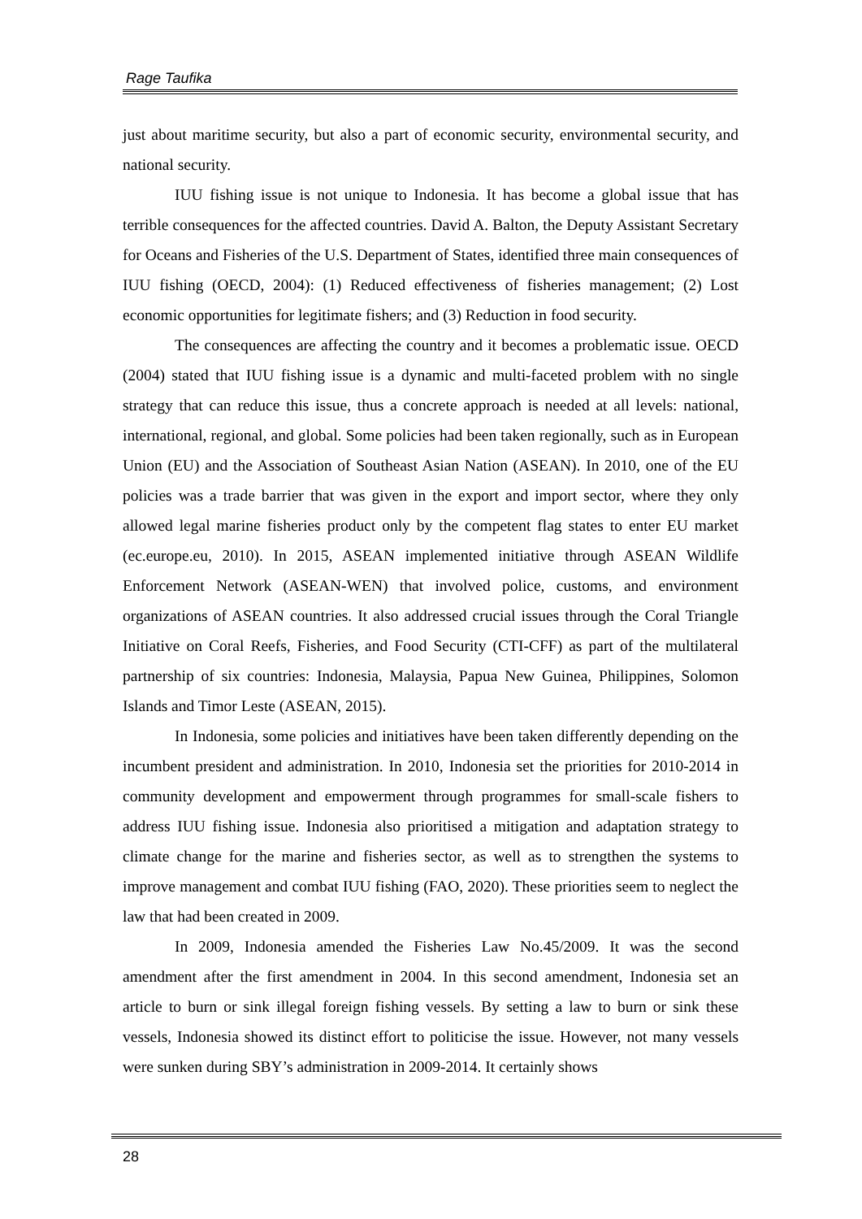Rage Taufika
just about maritime security, but also a part of economic security, environmental security, and national security.
IUU fishing issue is not unique to Indonesia. It has become a global issue that has terrible consequences for the affected countries. David A. Balton, the Deputy Assistant Secretary for Oceans and Fisheries of the U.S. Department of States, identified three main consequences of IUU fishing (OECD, 2004): (1) Reduced effectiveness of fisheries management; (2) Lost economic opportunities for legitimate fishers; and (3) Reduction in food security.
The consequences are affecting the country and it becomes a problematic issue. OECD (2004) stated that IUU fishing issue is a dynamic and multi-faceted problem with no single strategy that can reduce this issue, thus a concrete approach is needed at all levels: national, international, regional, and global. Some policies had been taken regionally, such as in European Union (EU) and the Association of Southeast Asian Nation (ASEAN). In 2010, one of the EU policies was a trade barrier that was given in the export and import sector, where they only allowed legal marine fisheries product only by the competent flag states to enter EU market (ec.europe.eu, 2010). In 2015, ASEAN implemented initiative through ASEAN Wildlife Enforcement Network (ASEAN-WEN) that involved police, customs, and environment organizations of ASEAN countries. It also addressed crucial issues through the Coral Triangle Initiative on Coral Reefs, Fisheries, and Food Security (CTI-CFF) as part of the multilateral partnership of six countries: Indonesia, Malaysia, Papua New Guinea, Philippines, Solomon Islands and Timor Leste (ASEAN, 2015).
In Indonesia, some policies and initiatives have been taken differently depending on the incumbent president and administration. In 2010, Indonesia set the priorities for 2010-2014 in community development and empowerment through programmes for small-scale fishers to address IUU fishing issue. Indonesia also prioritised a mitigation and adaptation strategy to climate change for the marine and fisheries sector, as well as to strengthen the systems to improve management and combat IUU fishing (FAO, 2020). These priorities seem to neglect the law that had been created in 2009.
In 2009, Indonesia amended the Fisheries Law No.45/2009. It was the second amendment after the first amendment in 2004. In this second amendment, Indonesia set an article to burn or sink illegal foreign fishing vessels. By setting a law to burn or sink these vessels, Indonesia showed its distinct effort to politicise the issue. However, not many vessels were sunken during SBY’s administration in 2009-2014. It certainly shows
28